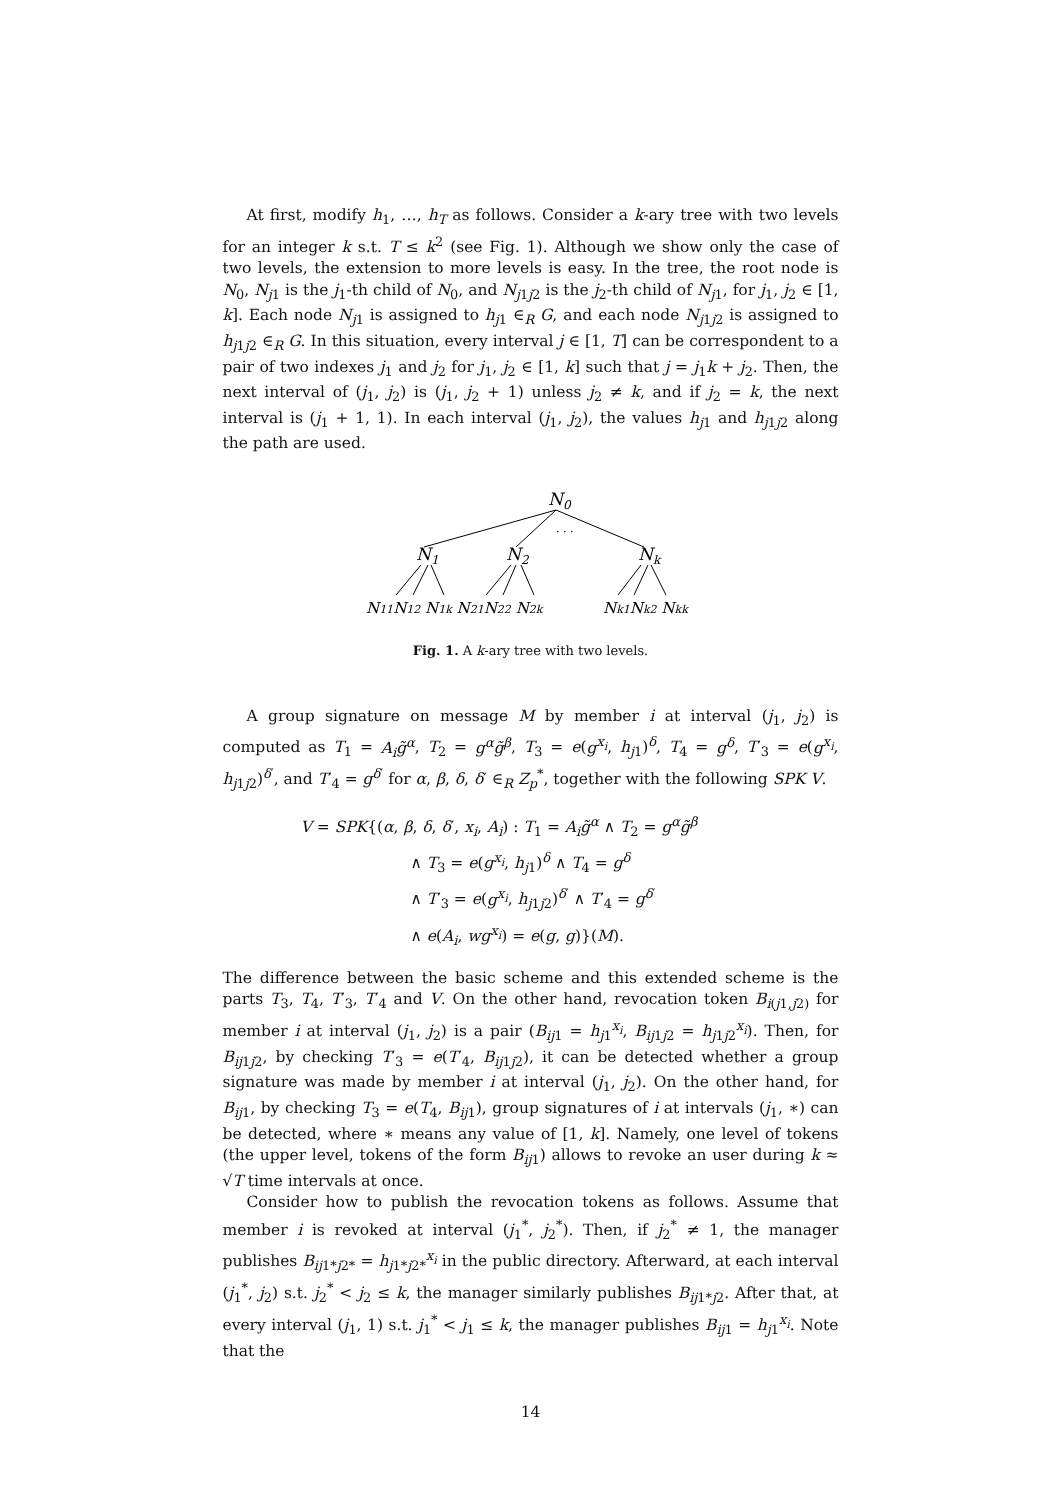At first, modify h<sub>1</sub>, …, h<sub>T</sub> as follows. Consider a k-ary tree with two levels for an integer k s.t. T ≤ k<sup>2</sup> (see Fig. 1). Although we show only the case of two levels, the extension to more levels is easy. In the tree, the root node is N<sub>0</sub>, N<sub>j1</sub> is the j<sub>1</sub>-th child of N<sub>0</sub>, and N<sub>j1j2</sub> is the j<sub>2</sub>-th child of N<sub>j1</sub>, for j<sub>1</sub>, j<sub>2</sub> ∈ [1, k]. Each node N<sub>j1</sub> is assigned to h<sub>j1</sub> ∈<sub>R</sub> G, and each node N<sub>j1j2</sub> is assigned to h<sub>j1j2</sub> ∈<sub>R</sub> G. In this situation, every interval j ∈ [1, T] can be correspondent to a pair of two indexes j<sub>1</sub> and j<sub>2</sub> for j<sub>1</sub>, j<sub>2</sub> ∈ [1, k] such that j = j<sub>1</sub>k + j<sub>2</sub>. Then, the next interval of (j<sub>1</sub>, j<sub>2</sub>) is (j<sub>1</sub>, j<sub>2</sub> + 1) unless j<sub>2</sub> ≠ k, and if j<sub>2</sub> = k, the next interval is (j<sub>1</sub> + 1, 1). In each interval (j<sub>1</sub>, j<sub>2</sub>), the values h<sub>j1</sub> and h<sub>j1j2</sub> along the path are used.
N0
. . .
N1
N2
Nk
N11N12 N1k N21N22 N2k
Nk1Nk2 Nkk
Fig. 1. A k-ary tree with two levels.
A group signature on message M by member i at interval (j<sub>1</sub>, j<sub>2</sub>) is computed as T<sub>1</sub> = A<sub>i</sub>g̃<sup>α</sup>, T<sub>2</sub> = g<sup>α</sup>g̃<sup>β</sup>, T<sub>3</sub> = e(g<sup>x<sub>i</sub></sup>, h<sub>j1</sub>)<sup>δ</sup>, T<sub>4</sub> = g<sup>δ</sup>, T′<sub>3</sub> = e(g<sup>x<sub>i</sub></sup>, h<sub>j1j2</sub>)<sup>δ′</sup>, and T′<sub>4</sub> = g<sup>δ′</sup> for α, β, δ, δ′ ∈<sub>R</sub> Z<sub>p</sub><sup>*</sup>, together with the following SPK V.
V = SPK{(α, β, δ, δ′, x<sub>i</sub>, A<sub>i</sub>) : T<sub>1</sub> = A<sub>i</sub>g̃<sup>α</sup> ∧ T<sub>2</sub> = g<sup>α</sup>g̃<sup>β</sup>
∧ T<sub>3</sub> = e(g<sup>x<sub>i</sub></sup>, h<sub>j1</sub>)<sup>δ</sup> ∧ T<sub>4</sub> = g<sup>δ</sup>
∧ T′<sub>3</sub> = e(g<sup>x<sub>i</sub></sup>, h<sub>j1j2</sub>)<sup>δ′</sup> ∧ T′<sub>4</sub> = g<sup>δ′</sup>
∧ e(A<sub>i</sub>, wg<sup>x<sub>i</sub></sup>) = e(g, g)}(M).
The difference between the basic scheme and this extended scheme is the parts T<sub>3</sub>, T<sub>4</sub>, T′<sub>3</sub>, T′<sub>4</sub> and V. On the other hand, revocation token B<sub>i(j1,j2)</sub> for member i at interval (j<sub>1</sub>, j<sub>2</sub>) is a pair (B<sub>ij1</sub> = h<sub>j1</sub><sup>x<sub>i</sub></sup>, B<sub>ij1j2</sub> = h<sub>j1j2</sub><sup>x<sub>i</sub></sup>). Then, for B<sub>ij1j2</sub>, by checking T′<sub>3</sub> = e(T′<sub>4</sub>, B<sub>ij1j2</sub>), it can be detected whether a group signature was made by member i at interval (j<sub>1</sub>, j<sub>2</sub>). On the other hand, for B<sub>ij1</sub>, by checking T<sub>3</sub> = e(T<sub>4</sub>, B<sub>ij1</sub>), group signatures of i at intervals (j<sub>1</sub>, ∗) can be detected, where ∗ means any value of [1, k]. Namely, one level of tokens (the upper level, tokens of the form B<sub>ij1</sub>) allows to revoke an user during k ≈ √T time intervals at once.
Consider how to publish the revocation tokens as follows. Assume that member i is revoked at interval (j<sub>1</sub><sup>*</sup>, j<sub>2</sub><sup>*</sup>). Then, if j<sub>2</sub><sup>*</sup> ≠ 1, the manager publishes B<sub>ij1*j2*</sub> = h<sub>j1*j2*</sub><sup>x<sub>i</sub></sup> in the public directory. Afterward, at each interval (j<sub>1</sub><sup>*</sup>, j<sub>2</sub>) s.t. j<sub>2</sub><sup>*</sup> < j<sub>2</sub> ≤ k, the manager similarly publishes B<sub>ij1*j2</sub>. After that, at every interval (j<sub>1</sub>, 1) s.t. j<sub>1</sub><sup>*</sup> < j<sub>1</sub> ≤ k, the manager publishes B<sub>ij1</sub> = h<sub>j1</sub><sup>x<sub>i</sub></sup>. Note that the
14